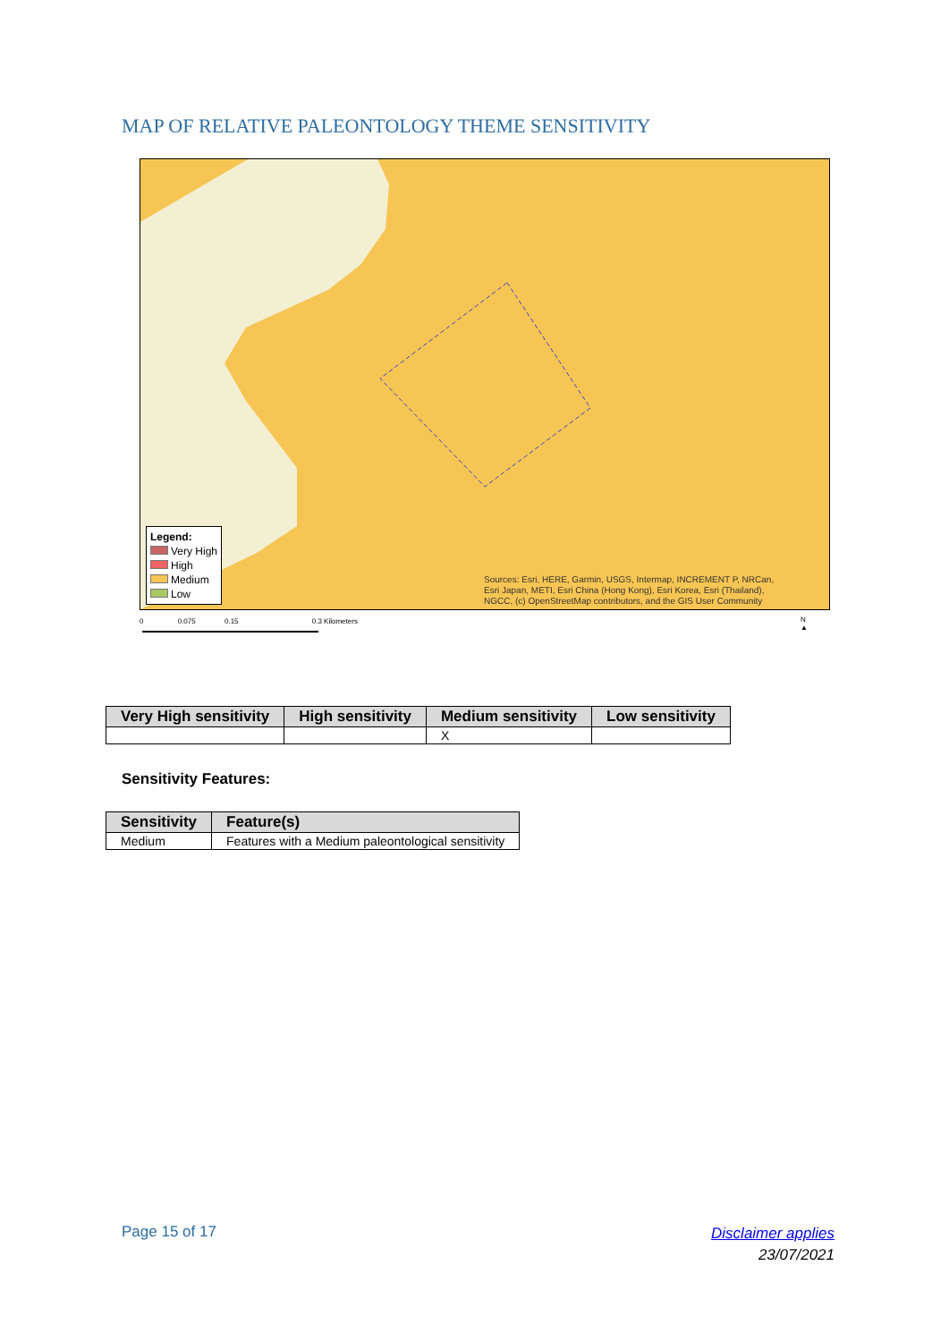MAP OF RELATIVE PALEONTOLOGY THEME SENSITIVITY
Legend:
Very High
High
Medium
Low
Sources: Esri, HERE, Garmin, USGS, Intermap, INCREMENT P, NRCan,
Esri Japan, METI, Esri China (Hong Kong), Esri Korea, Esri (Thailand),
NGCC, (c) OpenStreetMap contributors, and the GIS User Community
0 0.075 0.15 0.3 Kilometers
N
▲
| Very High sensitivity | High sensitivity | Medium sensitivity | Low sensitivity |
| --- | --- | --- | --- |
| | | X | |
Sensitivity Features:
| Sensitivity | Feature(s) |
| --- | --- |
| Medium | Features with a Medium paleontological sensitivity |
Page 15 of 17
Disclaimer applies
23/07/2021